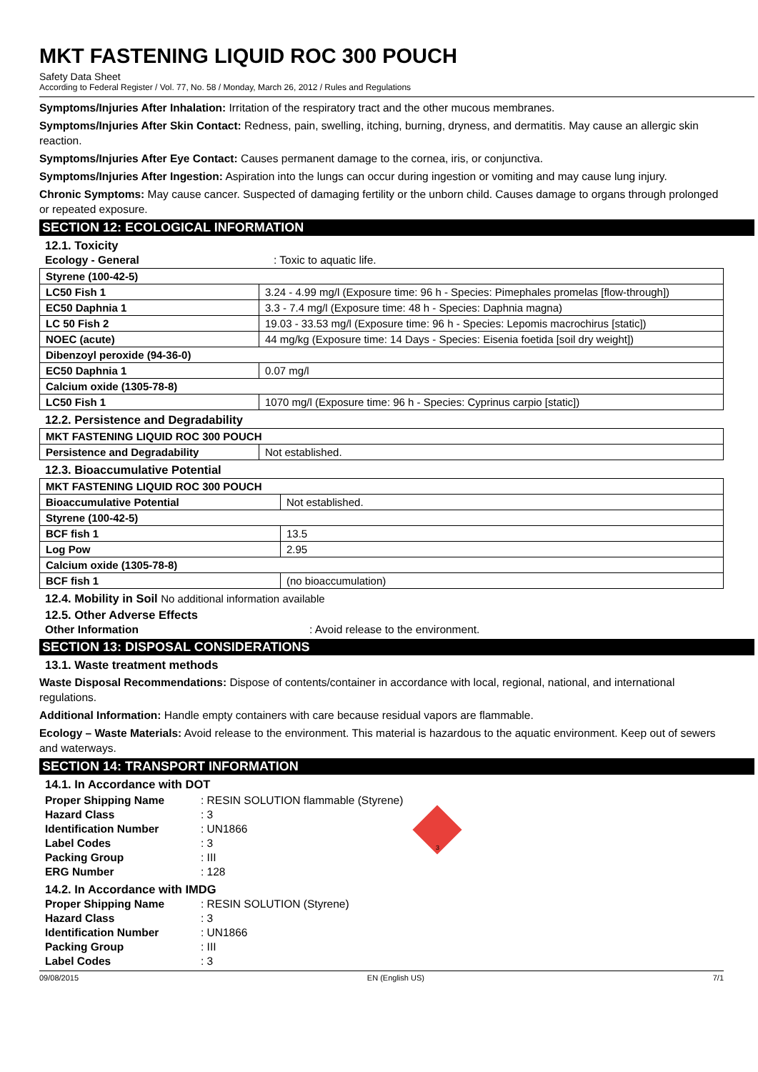MKT FASTENING LIQUID ROC 300 POUCH
Safety Data Sheet
According to Federal Register / Vol. 77, No. 58 / Monday, March 26, 2012 / Rules and Regulations
Symptoms/Injuries After Inhalation: Irritation of the respiratory tract and the other mucous membranes.
Symptoms/Injuries After Skin Contact: Redness, pain, swelling, itching, burning, dryness, and dermatitis. May cause an allergic skin reaction.
Symptoms/Injuries After Eye Contact: Causes permanent damage to the cornea, iris, or conjunctiva.
Symptoms/Injuries After Ingestion: Aspiration into the lungs can occur during ingestion or vomiting and may cause lung injury.
Chronic Symptoms: May cause cancer. Suspected of damaging fertility or the unborn child. Causes damage to organs through prolonged or repeated exposure.
SECTION 12: ECOLOGICAL INFORMATION
12.1. Toxicity
Ecology - General: Toxic to aquatic life.
| Styrene (100-42-5) | |
| LC50 Fish 1 | 3.24 - 4.99 mg/l (Exposure time: 96 h - Species: Pimephales promelas [flow-through]) |
| EC50 Daphnia 1 | 3.3 - 7.4 mg/l (Exposure time: 48 h - Species: Daphnia magna) |
| LC 50 Fish 2 | 19.03 - 33.53 mg/l (Exposure time: 96 h - Species: Lepomis macrochirus [static]) |
| NOEC (acute) | 44 mg/kg (Exposure time: 14 Days - Species: Eisenia foetida [soil dry weight]) |
| Dibenzoyl peroxide (94-36-0) | |
| EC50 Daphnia 1 | 0.07 mg/l |
| Calcium oxide (1305-78-8) | |
| LC50 Fish 1 | 1070 mg/l (Exposure time: 96 h - Species: Cyprinus carpio [static]) |
12.2. Persistence and Degradability
| MKT FASTENING LIQUID ROC 300 POUCH | |
| Persistence and Degradability | Not established. |
12.3. Bioaccumulative Potential
| MKT FASTENING LIQUID ROC 300 POUCH | |
| Bioaccumulative Potential | Not established. |
| Styrene (100-42-5) | |
| BCF fish 1 | 13.5 |
| Log Pow | 2.95 |
| Calcium oxide (1305-78-8) | |
| BCF fish 1 | (no bioaccumulation) |
12.4. Mobility in Soil No additional information available
12.5. Other Adverse Effects
Other Information: Avoid release to the environment.
SECTION 13: DISPOSAL CONSIDERATIONS
13.1. Waste treatment methods
Waste Disposal Recommendations: Dispose of contents/container in accordance with local, regional, national, and international regulations.
Additional Information: Handle empty containers with care because residual vapors are flammable.
Ecology – Waste Materials: Avoid release to the environment. This material is hazardous to the aquatic environment. Keep out of sewers and waterways.
SECTION 14: TRANSPORT INFORMATION
14.1. In Accordance with DOT
Proper Shipping Name: RESIN SOLUTION flammable (Styrene)
Hazard Class: 3
Identification Number: UN1866
Label Codes: 3
Packing Group: III
ERG Number: 128
3
14.2. In Accordance with IMDG
Proper Shipping Name: RESIN SOLUTION (Styrene)
Hazard Class: 3
Identification Number: UN1866
Packing Group: III
Label Codes: 3
09/08/2015 EN (English US) 7/1